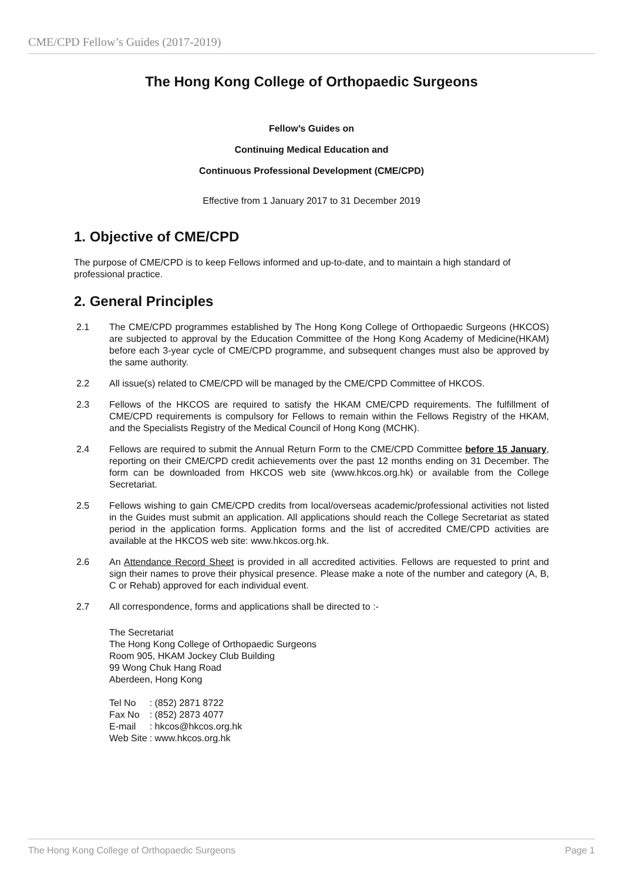CME/CPD Fellow’s Guides (2017-2019)
The Hong Kong College of Orthopaedic Surgeons
Fellow’s Guides on
Continuing Medical Education and
Continuous Professional Development (CME/CPD)
Effective from 1 January 2017 to 31 December 2019
1. Objective of CME/CPD
The purpose of CME/CPD is to keep Fellows informed and up-to-date, and to maintain a high standard of professional practice.
2. General Principles
2.1 The CME/CPD programmes established by The Hong Kong College of Orthopaedic Surgeons (HKCOS) are subjected to approval by the Education Committee of the Hong Kong Academy of Medicine(HKAM) before each 3-year cycle of CME/CPD programme, and subsequent changes must also be approved by the same authority.
2.2 All issue(s) related to CME/CPD will be managed by the CME/CPD Committee of HKCOS.
2.3 Fellows of the HKCOS are required to satisfy the HKAM CME/CPD requirements. The fulfillment of CME/CPD requirements is compulsory for Fellows to remain within the Fellows Registry of the HKAM, and the Specialists Registry of the Medical Council of Hong Kong (MCHK).
2.4 Fellows are required to submit the Annual Return Form to the CME/CPD Committee before 15 January, reporting on their CME/CPD credit achievements over the past 12 months ending on 31 December. The form can be downloaded from HKCOS web site (www.hkcos.org.hk) or available from the College Secretariat.
2.5 Fellows wishing to gain CME/CPD credits from local/overseas academic/professional activities not listed in the Guides must submit an application. All applications should reach the College Secretariat as stated period in the application forms. Application forms and the list of accredited CME/CPD activities are available at the HKCOS web site: www.hkcos.org.hk.
2.6 An Attendance Record Sheet is provided in all accredited activities. Fellows are requested to print and sign their names to prove their physical presence. Please make a note of the number and category (A, B, C or Rehab) approved for each individual event.
2.7 All correspondence, forms and applications shall be directed to :-
The Secretariat
The Hong Kong College of Orthopaedic Surgeons
Room 905, HKAM Jockey Club Building
99 Wong Chuk Hang Road
Aberdeen, Hong Kong
| Tel No | : (852) 2871 8722 |
| Fax No | : (852) 2873 4077 |
| E-mail | : hkcos@hkcos.org.hk |
| Web Site | : www.hkcos.org.hk |
The Hong Kong College of Orthopaedic Surgeons Page 1